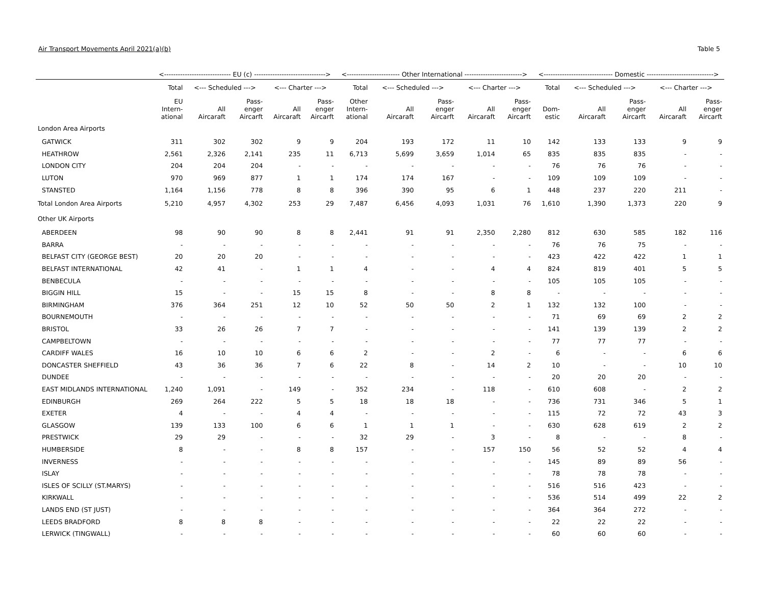Air Transport Movements April 2021(a)(b) Table 5
| | <----------------------------- EU (c) -------------------------------> | | | | | <----------------------- Other International -------------------------> | | | | | <------------------------------ Domestic -----------------------------> | | | | |
| --- | --- | --- | --- | --- | --- | --- | --- | --- | --- | --- | --- | --- | --- | --- | --- |
| | Total | <--- Scheduled ---> | | <--- Charter ---> | | Total | <--- Scheduled ---> | | <--- Charter ---> | | Total | <--- Scheduled ---> | | <--- Charter ---> | |
| | EU Intern- ational | All Aircaraft | Pass- enger Aircarft | All Aircaraft | Pass- enger Aircarft | Other Intern- ational | All Aircaraft | Pass- enger Aircarft | All Aircaraft | Pass- enger Aircarft | Dom- estic | All Aircaraft | Pass- enger Aircarft | All Aircaraft | Pass- enger Aircarft |
| London Area Airports | | | | | | | | | | | | | | | |
| GATWICK | 311 | 302 | 302 | 9 | 9 | 204 | 193 | 172 | 11 | 10 | 142 | 133 | 133 | 9 | 9 |
| HEATHROW | 2,561 | 2,326 | 2,141 | 235 | 11 | 6,713 | 5,699 | 3,659 | 1,014 | 65 | 835 | 835 | 835 | - | - |
| LONDON CITY | 204 | 204 | 204 | - | - | - | - | - | - | - | 76 | 76 | 76 | - | - |
| LUTON | 970 | 969 | 877 | 1 | 1 | 174 | 174 | 167 | - | - | 109 | 109 | 109 | - | - |
| STANSTED | 1,164 | 1,156 | 778 | 8 | 8 | 396 | 390 | 95 | 6 | 1 | 448 | 237 | 220 | 211 | - |
| Total London Area Airports | 5,210 | 4,957 | 4,302 | 253 | 29 | 7,487 | 6,456 | 4,093 | 1,031 | 76 | 1,610 | 1,390 | 1,373 | 220 | 9 |
| Other UK Airports | | | | | | | | | | | | | | | |
| ABERDEEN | 98 | 90 | 90 | 8 | 8 | 2,441 | 91 | 91 | 2,350 | 2,280 | 812 | 630 | 585 | 182 | 116 |
| BARRA | - | - | - | - | - | - | - | - | - | - | 76 | 76 | 75 | - | - |
| BELFAST CITY (GEORGE BEST) | 20 | 20 | 20 | - | - | - | - | - | - | - | 423 | 422 | 422 | 1 | 1 |
| BELFAST INTERNATIONAL | 42 | 41 | - | 1 | 1 | 4 | - | - | 4 | 4 | 824 | 819 | 401 | 5 | 5 |
| BENBECULA | - | - | - | - | - | - | - | - | - | - | 105 | 105 | 105 | - | - |
| BIGGIN HILL | 15 | - | - | 15 | 15 | 8 | - | - | 8 | 8 | - | - | - | - | - |
| BIRMINGHAM | 376 | 364 | 251 | 12 | 10 | 52 | 50 | 50 | 2 | 1 | 132 | 132 | 100 | - | - |
| BOURNEMOUTH | - | - | - | - | - | - | - | - | - | - | 71 | 69 | 69 | 2 | 2 |
| BRISTOL | 33 | 26 | 26 | 7 | 7 | - | - | - | - | - | 141 | 139 | 139 | 2 | 2 |
| CAMPBELTOWN | - | - | - | - | - | - | - | - | - | - | 77 | 77 | 77 | - | - |
| CARDIFF WALES | 16 | 10 | 10 | 6 | 6 | 2 | - | - | 2 | - | 6 | - | - | 6 | 6 |
| DONCASTER SHEFFIELD | 43 | 36 | 36 | 7 | 6 | 22 | 8 | - | 14 | 2 | 10 | - | - | 10 | 10 |
| DUNDEE | - | - | - | - | - | - | - | - | - | - | 20 | 20 | 20 | - | - |
| EAST MIDLANDS INTERNATIONAL | 1,240 | 1,091 | - | 149 | - | 352 | 234 | - | 118 | - | 610 | 608 | - | 2 | 2 |
| EDINBURGH | 269 | 264 | 222 | 5 | 5 | 18 | 18 | 18 | - | - | 736 | 731 | 346 | 5 | 1 |
| EXETER | 4 | - | - | 4 | 4 | - | - | - | - | - | 115 | 72 | 72 | 43 | 3 |
| GLASGOW | 139 | 133 | 100 | 6 | 6 | 1 | 1 | 1 | - | - | 630 | 628 | 619 | 2 | 2 |
| PRESTWICK | 29 | 29 | - | - | - | 32 | 29 | - | 3 | - | 8 | - | - | 8 | - |
| HUMBERSIDE | 8 | - | - | 8 | 8 | 157 | - | - | 157 | 150 | 56 | 52 | 52 | 4 | 4 |
| INVERNESS | - | - | - | - | - | - | - | - | - | - | 145 | 89 | 89 | 56 | - |
| ISLAY | - | - | - | - | - | - | - | - | - | - | 78 | 78 | 78 | - | - |
| ISLES OF SCILLY (ST.MARYS) | - | - | - | - | - | - | - | - | - | - | 516 | 516 | 423 | - | - |
| KIRKWALL | - | - | - | - | - | - | - | - | - | - | 536 | 514 | 499 | 22 | 2 |
| LANDS END (ST JUST) | - | - | - | - | - | - | - | - | - | - | 364 | 364 | 272 | - | - |
| LEEDS BRADFORD | 8 | 8 | 8 | - | - | - | - | - | - | - | 22 | 22 | 22 | - | - |
| LERWICK (TINGWALL) | - | - | - | - | - | - | - | - | - | - | 60 | 60 | 60 | - | - |